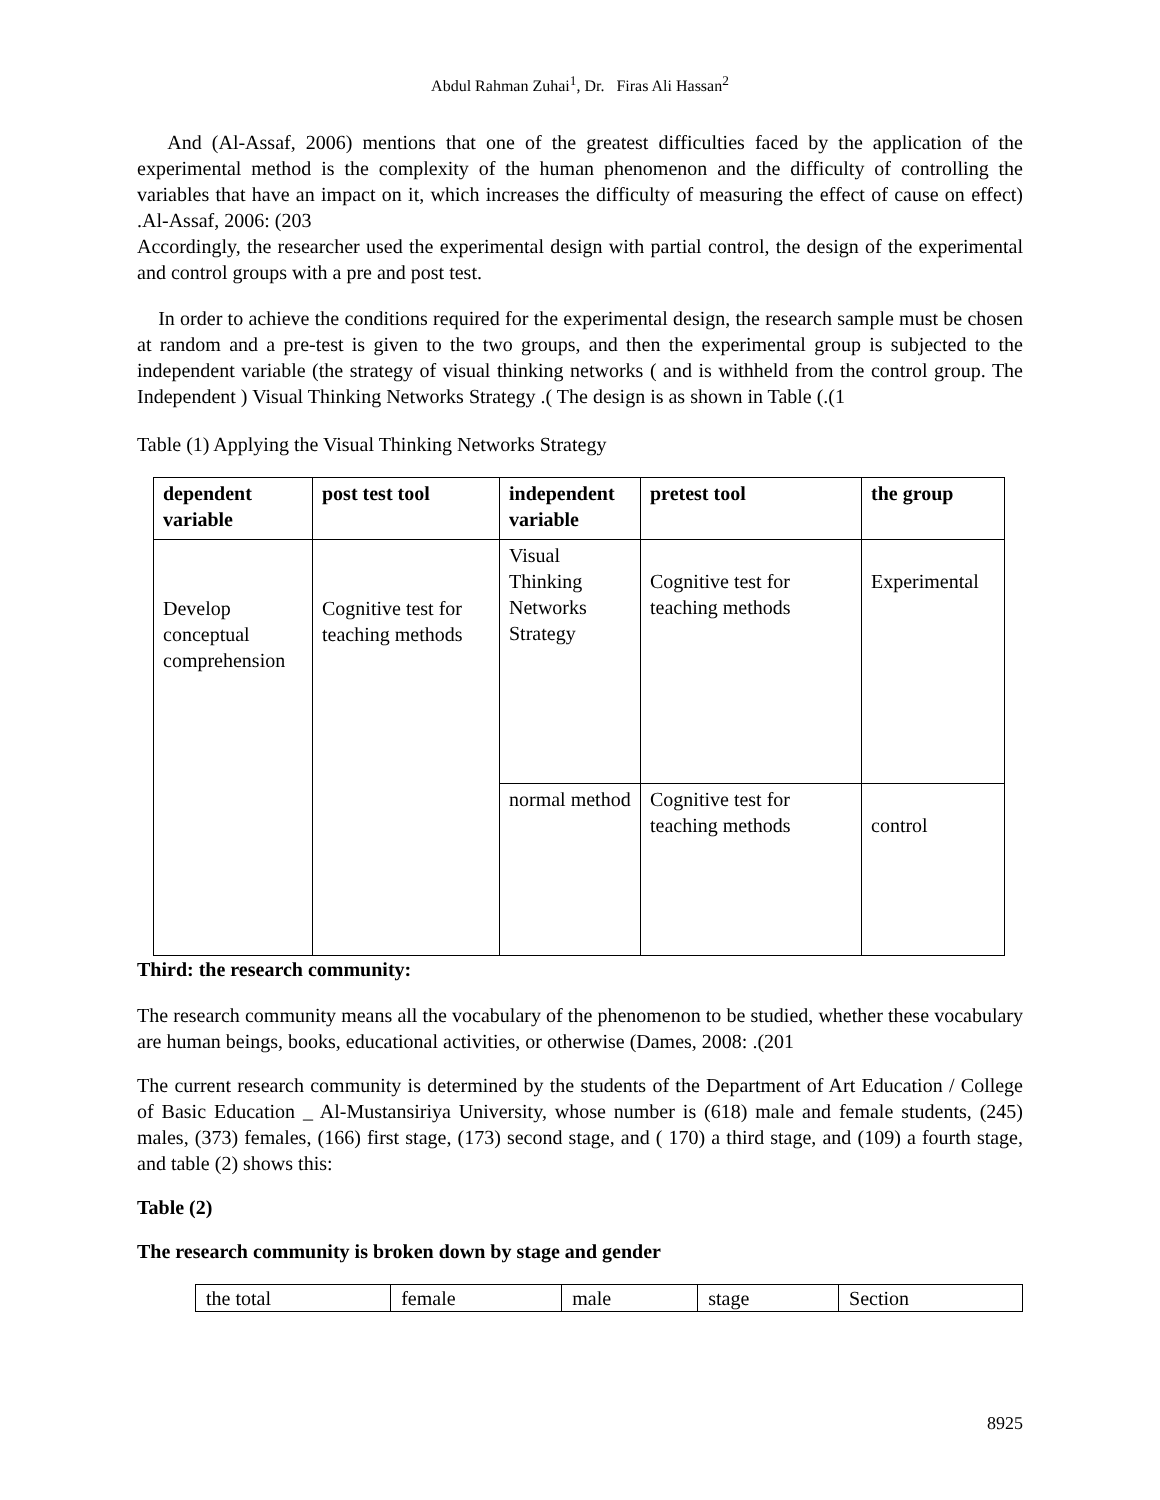Abdul Rahman Zuhai<sup>1</sup>, Dr. Firas Ali Hassan<sup>2</sup>
And (Al-Assaf, 2006) mentions that one of the greatest difficulties faced by the application of the experimental method is the complexity of the human phenomenon and the difficulty of controlling the variables that have an impact on it, which increases the difficulty of measuring the effect of cause on effect) .Al-Assaf, 2006: (203
Accordingly, the researcher used the experimental design with partial control, the design of the experimental and control groups with a pre and post test.
In order to achieve the conditions required for the experimental design, the research sample must be chosen at random and a pre-test is given to the two groups, and then the experimental group is subjected to the independent variable (the strategy of visual thinking networks ( and is withheld from the control group. The Independent ) Visual Thinking Networks Strategy .( The design is as shown in Table (.(1
Table (1) Applying the Visual Thinking Networks Strategy
| dependent variable | post test tool | independent variable | pretest tool | the group |
| Develop conceptual comprehension | Cognitive test for teaching methods | Visual Thinking Networks Strategy | Cognitive test for teaching methods | Experimental |
| | | normal method | Cognitive test for teaching methods | control |
Third: the research community:
The research community means all the vocabulary of the phenomenon to be studied, whether these vocabulary are human beings, books, educational activities, or otherwise (Dames, 2008: .(201
The current research community is determined by the students of the Department of Art Education / College of Basic Education _ Al-Mustansiriya University, whose number is (618) male and female students, (245) males, (373) females, (166) first stage, (173) second stage, and ( 170) a third stage, and (109) a fourth stage, and table (2) shows this:
Table (2)
The research community is broken down by stage and gender
| the total | female | male | stage | Section |
8925